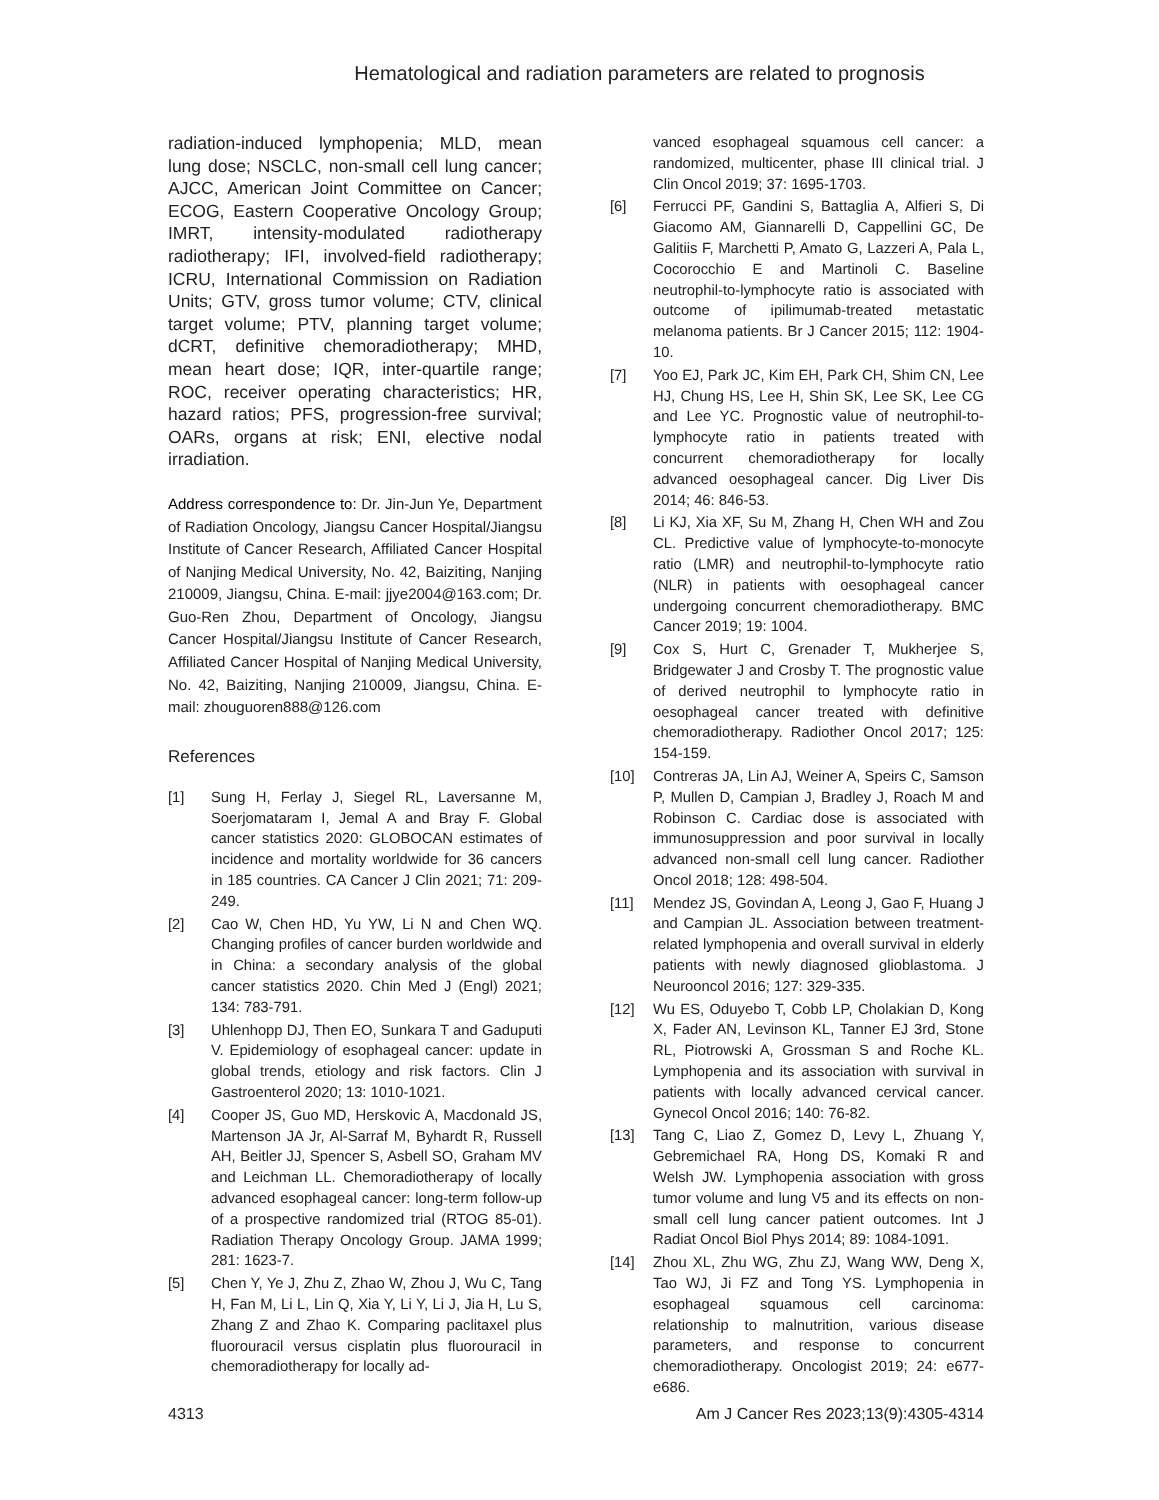Hematological and radiation parameters are related to prognosis
radiation-induced lymphopenia; MLD, mean lung dose; NSCLC, non-small cell lung cancer; AJCC, American Joint Committee on Cancer; ECOG, Eastern Cooperative Oncology Group; IMRT, intensity-modulated radiotherapy radiotherapy; IFI, involved-field radiotherapy; ICRU, International Commission on Radiation Units; GTV, gross tumor volume; CTV, clinical target volume; PTV, planning target volume; dCRT, definitive chemoradiotherapy; MHD, mean heart dose; IQR, inter-quartile range; ROC, receiver operating characteristics; HR, hazard ratios; PFS, progression-free survival; OARs, organs at risk; ENI, elective nodal irradiation.
Address correspondence to: Dr. Jin-Jun Ye, Department of Radiation Oncology, Jiangsu Cancer Hospital/Jiangsu Institute of Cancer Research, Affiliated Cancer Hospital of Nanjing Medical University, No. 42, Baiziting, Nanjing 210009, Jiangsu, China. E-mail: jjye2004@163.com; Dr. Guo-Ren Zhou, Department of Oncology, Jiangsu Cancer Hospital/Jiangsu Institute of Cancer Research, Affiliated Cancer Hospital of Nanjing Medical University, No. 42, Baiziting, Nanjing 210009, Jiangsu, China. E-mail: zhouguoren888@126.com
References
[1] Sung H, Ferlay J, Siegel RL, Laversanne M, Soerjomataram I, Jemal A and Bray F. Global cancer statistics 2020: GLOBOCAN estimates of incidence and mortality worldwide for 36 cancers in 185 countries. CA Cancer J Clin 2021; 71: 209-249.
[2] Cao W, Chen HD, Yu YW, Li N and Chen WQ. Changing profiles of cancer burden worldwide and in China: a secondary analysis of the global cancer statistics 2020. Chin Med J (Engl) 2021; 134: 783-791.
[3] Uhlenhopp DJ, Then EO, Sunkara T and Gaduputi V. Epidemiology of esophageal cancer: update in global trends, etiology and risk factors. Clin J Gastroenterol 2020; 13: 1010-1021.
[4] Cooper JS, Guo MD, Herskovic A, Macdonald JS, Martenson JA Jr, Al-Sarraf M, Byhardt R, Russell AH, Beitler JJ, Spencer S, Asbell SO, Graham MV and Leichman LL. Chemoradiotherapy of locally advanced esophageal cancer: long-term follow-up of a prospective randomized trial (RTOG 85-01). Radiation Therapy Oncology Group. JAMA 1999; 281: 1623-7.
[5] Chen Y, Ye J, Zhu Z, Zhao W, Zhou J, Wu C, Tang H, Fan M, Li L, Lin Q, Xia Y, Li Y, Li J, Jia H, Lu S, Zhang Z and Zhao K. Comparing paclitaxel plus fluorouracil versus cisplatin plus fluorouracil in chemoradiotherapy for locally ad-
vanced esophageal squamous cell cancer: a randomized, multicenter, phase III clinical trial. J Clin Oncol 2019; 37: 1695-1703.
[6] Ferrucci PF, Gandini S, Battaglia A, Alfieri S, Di Giacomo AM, Giannarelli D, Cappellini GC, De Galitiis F, Marchetti P, Amato G, Lazzeri A, Pala L, Cocorocchio E and Martinoli C. Baseline neutrophil-to-lymphocyte ratio is associated with outcome of ipilimumab-treated metastatic melanoma patients. Br J Cancer 2015; 112: 1904-10.
[7] Yoo EJ, Park JC, Kim EH, Park CH, Shim CN, Lee HJ, Chung HS, Lee H, Shin SK, Lee SK, Lee CG and Lee YC. Prognostic value of neutrophil-to-lymphocyte ratio in patients treated with concurrent chemoradiotherapy for locally advanced oesophageal cancer. Dig Liver Dis 2014; 46: 846-53.
[8] Li KJ, Xia XF, Su M, Zhang H, Chen WH and Zou CL. Predictive value of lymphocyte-to-monocyte ratio (LMR) and neutrophil-to-lymphocyte ratio (NLR) in patients with oesophageal cancer undergoing concurrent chemoradiotherapy. BMC Cancer 2019; 19: 1004.
[9] Cox S, Hurt C, Grenader T, Mukherjee S, Bridgewater J and Crosby T. The prognostic value of derived neutrophil to lymphocyte ratio in oesophageal cancer treated with definitive chemoradiotherapy. Radiother Oncol 2017; 125: 154-159.
[10] Contreras JA, Lin AJ, Weiner A, Speirs C, Samson P, Mullen D, Campian J, Bradley J, Roach M and Robinson C. Cardiac dose is associated with immunosuppression and poor survival in locally advanced non-small cell lung cancer. Radiother Oncol 2018; 128: 498-504.
[11] Mendez JS, Govindan A, Leong J, Gao F, Huang J and Campian JL. Association between treatment-related lymphopenia and overall survival in elderly patients with newly diagnosed glioblastoma. J Neurooncol 2016; 127: 329-335.
[12] Wu ES, Oduyebo T, Cobb LP, Cholakian D, Kong X, Fader AN, Levinson KL, Tanner EJ 3rd, Stone RL, Piotrowski A, Grossman S and Roche KL. Lymphopenia and its association with survival in patients with locally advanced cervical cancer. Gynecol Oncol 2016; 140: 76-82.
[13] Tang C, Liao Z, Gomez D, Levy L, Zhuang Y, Gebremichael RA, Hong DS, Komaki R and Welsh JW. Lymphopenia association with gross tumor volume and lung V5 and its effects on non-small cell lung cancer patient outcomes. Int J Radiat Oncol Biol Phys 2014; 89: 1084-1091.
[14] Zhou XL, Zhu WG, Zhu ZJ, Wang WW, Deng X, Tao WJ, Ji FZ and Tong YS. Lymphopenia in esophageal squamous cell carcinoma: relationship to malnutrition, various disease parameters, and response to concurrent chemoradiotherapy. Oncologist 2019; 24: e677-e686.
4313 Am J Cancer Res 2023;13(9):4305-4314